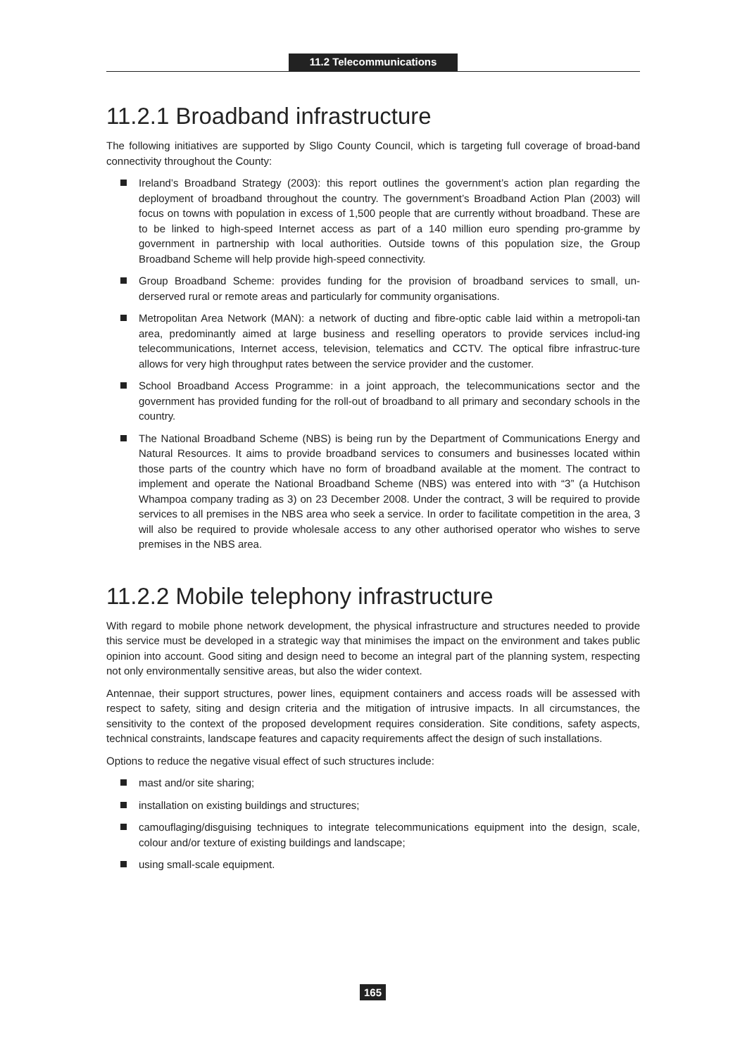11.2 Telecommunications
11.2.1 Broadband infrastructure
The following initiatives are supported by Sligo County Council, which is targeting full coverage of broad-band connectivity throughout the County:
Ireland’s Broadband Strategy (2003): this report outlines the government’s action plan regarding the deployment of broadband throughout the country. The government’s Broadband Action Plan (2003) will focus on towns with population in excess of 1,500 people that are currently without broadband. These are to be linked to high-speed Internet access as part of a 140 million euro spending pro-gramme by government in partnership with local authorities. Outside towns of this population size, the Group Broadband Scheme will help provide high-speed connectivity.
Group Broadband Scheme: provides funding for the provision of broadband services to small, un-derserved rural or remote areas and particularly for community organisations.
Metropolitan Area Network (MAN): a network of ducting and fibre-optic cable laid within a metropoli-tan area, predominantly aimed at large business and reselling operators to provide services includ-ing telecommunications, Internet access, television, telematics and CCTV. The optical fibre infrastruc-ture allows for very high throughput rates between the service provider and the customer.
School Broadband Access Programme: in a joint approach, the telecommunications sector and the government has provided funding for the roll-out of broadband to all primary and secondary schools in the country.
The National Broadband Scheme (NBS) is being run by the Department of Communications Energy and Natural Resources. It aims to provide broadband services to consumers and businesses located within those parts of the country which have no form of broadband available at the moment. The contract to implement and operate the National Broadband Scheme (NBS) was entered into with “3” (a Hutchison Whampoa company trading as 3) on 23 December 2008. Under the contract, 3 will be required to provide services to all premises in the NBS area who seek a service. In order to facilitate competition in the area, 3 will also be required to provide wholesale access to any other authorised operator who wishes to serve premises in the NBS area.
11.2.2 Mobile telephony infrastructure
With regard to mobile phone network development, the physical infrastructure and structures needed to provide this service must be developed in a strategic way that minimises the impact on the environment and takes public opinion into account. Good siting and design need to become an integral part of the planning system, respecting not only environmentally sensitive areas, but also the wider context.
Antennae, their support structures, power lines, equipment containers and access roads will be assessed with respect to safety, siting and design criteria and the mitigation of intrusive impacts. In all circumstances, the sensitivity to the context of the proposed development requires consideration. Site conditions, safety aspects, technical constraints, landscape features and capacity requirements affect the design of such installations.
Options to reduce the negative visual effect of such structures include:
mast and/or site sharing;
installation on existing buildings and structures;
camouflaging/disguising techniques to integrate telecommunications equipment into the design, scale, colour and/or texture of existing buildings and landscape;
using small-scale equipment.
165